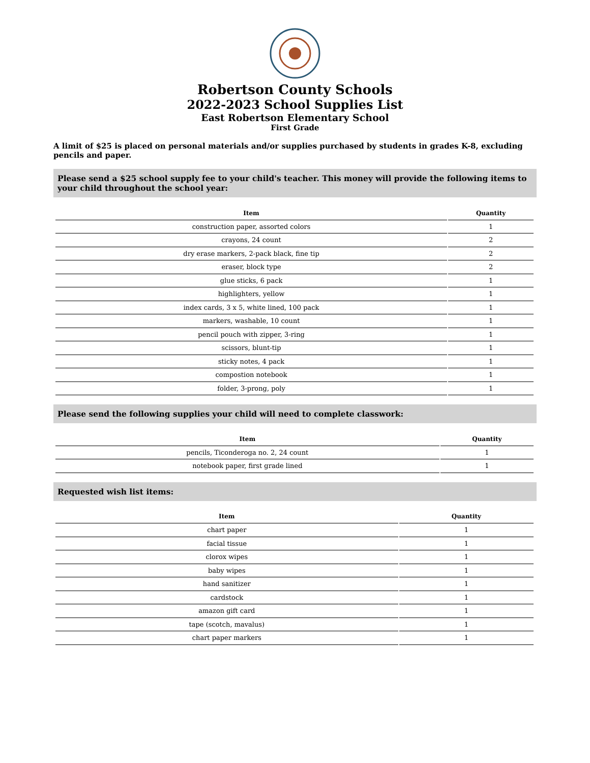Robertson County Schools
2022-2023 School Supplies List
East Robertson Elementary School
First Grade
A limit of $25 is placed on personal materials and/or supplies purchased by students in grades K-8, excluding pencils and paper.
Please send a $25 school supply fee to your child's teacher. This money will provide the following items to your child throughout the school year:
| Item | Quantity |
| --- | --- |
| construction paper, assorted colors | 1 |
| crayons, 24 count | 2 |
| dry erase markers, 2-pack black, fine tip | 2 |
| eraser, block type | 2 |
| glue sticks, 6 pack | 1 |
| highlighters, yellow | 1 |
| index cards, 3 x 5, white lined, 100 pack | 1 |
| markers, washable, 10 count | 1 |
| pencil pouch with zipper, 3-ring | 1 |
| scissors, blunt-tip | 1 |
| sticky notes, 4 pack | 1 |
| compostion notebook | 1 |
| folder, 3-prong, poly | 1 |
Please send the following supplies your child will need to complete classwork:
| Item | Quantity |
| --- | --- |
| pencils, Ticonderoga no. 2, 24 count | 1 |
| notebook paper, first grade lined | 1 |
Requested wish list items:
| Item | Quantity |
| --- | --- |
| chart paper | 1 |
| facial tissue | 1 |
| clorox wipes | 1 |
| baby wipes | 1 |
| hand sanitizer | 1 |
| cardstock | 1 |
| amazon gift card | 1 |
| tape (scotch, mavalus) | 1 |
| chart paper markers | 1 |